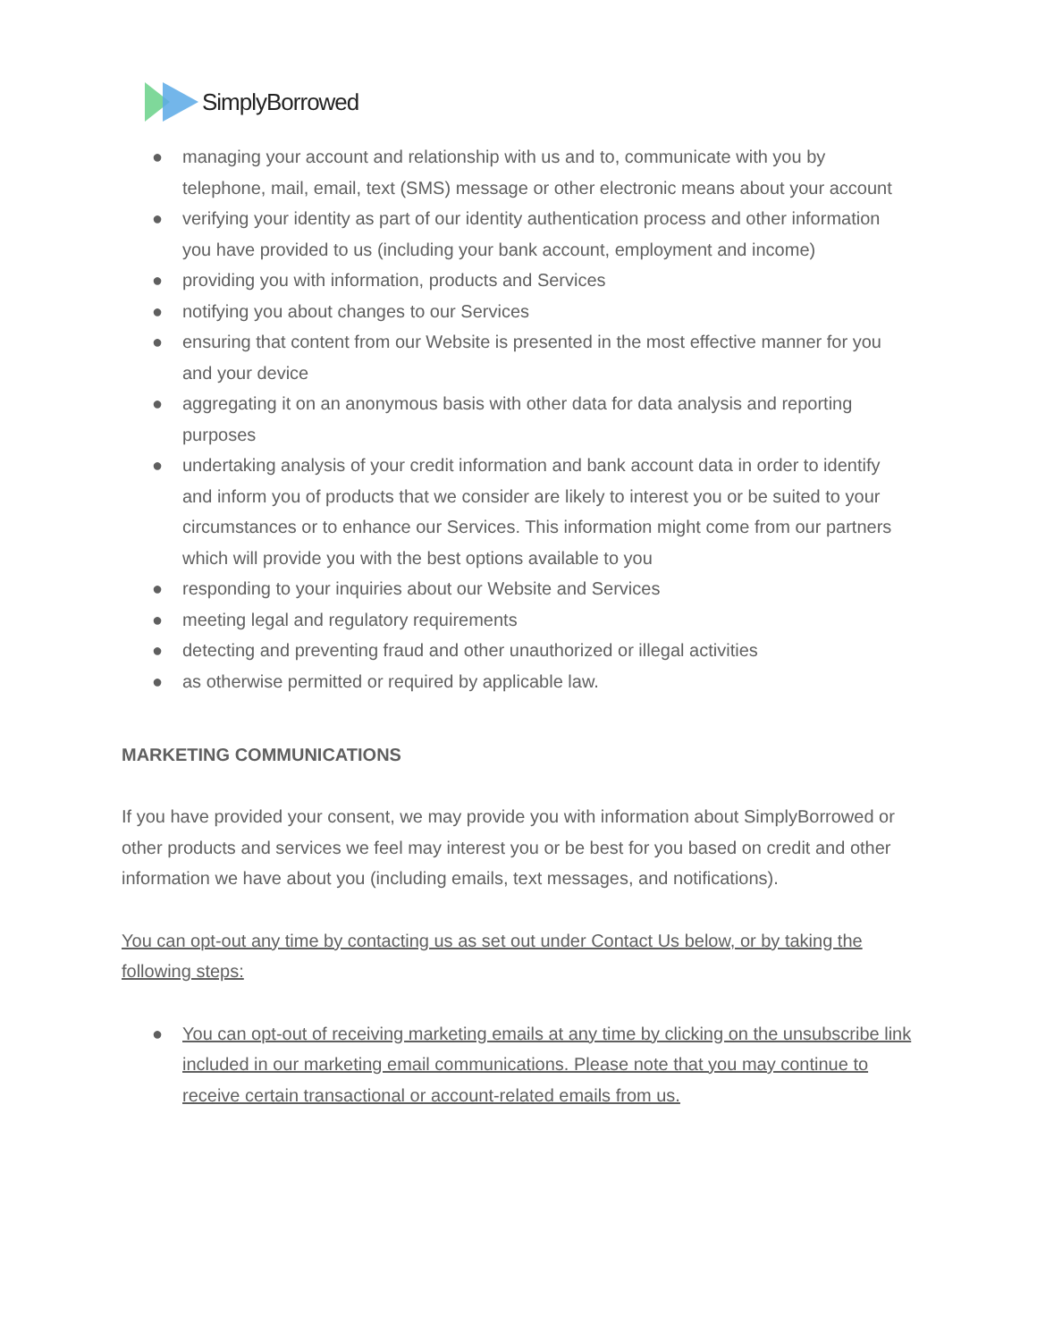SimplyBorrowed
● managing your account and relationship with us and to, communicate with you by telephone, mail, email, text (SMS) message or other electronic means about your account
● verifying your identity as part of our identity authentication process and other information you have provided to us (including your bank account, employment and income)
● providing you with information, products and Services
● notifying you about changes to our Services
● ensuring that content from our Website is presented in the most effective manner for you and your device
● aggregating it on an anonymous basis with other data for data analysis and reporting purposes
● undertaking analysis of your credit information and bank account data in order to identify and inform you of products that we consider are likely to interest you or be suited to your circumstances or to enhance our Services. This information might come from our partners which will provide you with the best options available to you
● responding to your inquiries about our Website and Services
● meeting legal and regulatory requirements
● detecting and preventing fraud and other unauthorized or illegal activities
● as otherwise permitted or required by applicable law.
MARKETING COMMUNICATIONS
If you have provided your consent, we may provide you with information about SimplyBorrowed or other products and services we feel may interest you or be best for you based on credit and other information we have about you (including emails, text messages, and notifications).
You can opt-out any time by contacting us as set out under Contact Us below, or by taking the following steps:
● You can opt-out of receiving marketing emails at any time by clicking on the unsubscribe link included in our marketing email communications. Please note that you may continue to receive certain transactional or account-related emails from us.